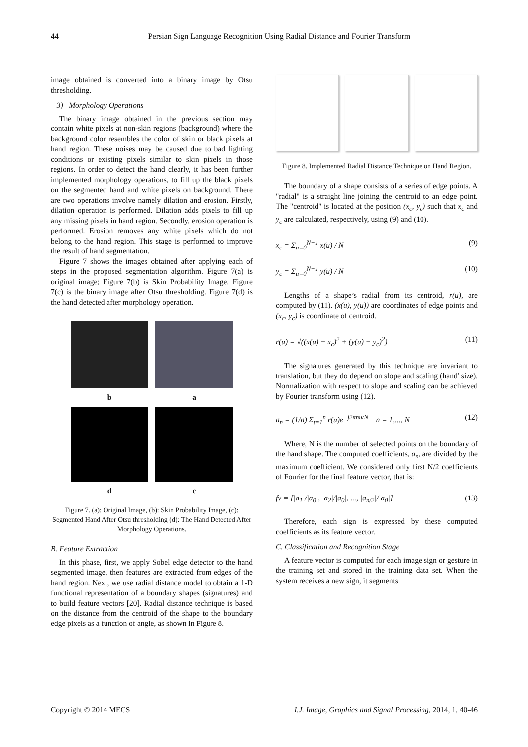44 Persian Sign Language Recognition Using Radial Distance and Fourier Transform
image obtained is converted into a binary image by Otsu thresholding.
3) Morphology Operations
The binary image obtained in the previous section may contain white pixels at non-skin regions (background) where the background color resembles the color of skin or black pixels at hand region. These noises may be caused due to bad lighting conditions or existing pixels similar to skin pixels in those regions. In order to detect the hand clearly, it has been further implemented morphology operations, to fill up the black pixels on the segmented hand and white pixels on background. There are two operations involve namely dilation and erosion. Firstly, dilation operation is performed. Dilation adds pixels to fill up any missing pixels in hand region. Secondly, erosion operation is performed. Erosion removes any white pixels which do not belong to the hand region. This stage is performed to improve the result of hand segmentation.
Figure 7 shows the images obtained after applying each of steps in the proposed segmentation algorithm. Figure 7(a) is original image; Figure 7(b) is Skin Probability Image. Figure 7(c) is the binary image after Otsu thresholding. Figure 7(d) is the hand detected after morphology operation.
b
a
d
c
Figure 7. (a): Original Image, (b): Skin Probability Image, (c): Segmented Hand After Otsu thresholding (d): The Hand Detected After Morphology Operations.
B. Feature Extraction
In this phase, first, we apply Sobel edge detector to the hand segmented image, then features are extracted from edges of the hand region. Next, we use radial distance model to obtain a 1-D functional representation of a boundary shapes (signatures) and to build feature vectors [20]. Radial distance technique is based on the distance from the centroid of the shape to the boundary edge pixels as a function of angle, as shown in Figure 8.
Figure 8. Implemented Radial Distance Technique on Hand Region.
The boundary of a shape consists of a series of edge points. A "radial" is a straight line joining the centroid to an edge point. The "centroid" is located at the position (x<sub>c</sub>, y<sub>c</sub>) such that x<sub>c</sub> and y<sub>c</sub> are calculated, respectively, using (9) and (10).
x<sub>c</sub> = Σ<sub>u=0</sub><sup>N−1</sup> x(u) / N (9)
y<sub>c</sub> = Σ<sub>u=0</sub><sup>N−1</sup> y(u) / N (10)
Lengths of a shape’s radial from its centroid, r(u), are computed by (11). (x(u), y(u)) are coordinates of edge points and (x<sub>c</sub>, y<sub>c</sub>) is coordinate of centroid.
r(u) = √((x(u) − x<sub>c</sub>)<sup>2</sup> + (y(u) − y<sub>c</sub>)<sup>2</sup>) (11)
The signatures generated by this technique are invariant to translation, but they do depend on slope and scaling (hand' size). Normalization with respect to slope and scaling can be achieved by Fourier transform using (12).
a<sub>n</sub> = (1/n) Σ<sub>t=1</sub><sup>n</sup> r(u)e<sup>−j2πnu/N</sup> n = 1,..., N (12)
Where, N is the number of selected points on the boundary of the hand shape. The computed coefficients, a<sub>n</sub>, are divided by the maximum coefficient. We considered only first N/2 coefficients of Fourier for the final feature vector, that is:
fv = [|a<sub>1</sub>|/|a<sub>0</sub>|, |a<sub>2</sub>|/|a<sub>0</sub>|, ..., |a<sub>n/2</sub>|/|a<sub>0</sub>|] (13)
Therefore, each sign is expressed by these computed coefficients as its feature vector.
C. Classification and Recognition Stage
A feature vector is computed for each image sign or gesture in the training set and stored in the training data set. When the system receives a new sign, it segments
Copyright © 2014 MECS I.J. Image, Graphics and Signal Processing, 2014, 1, 40-46